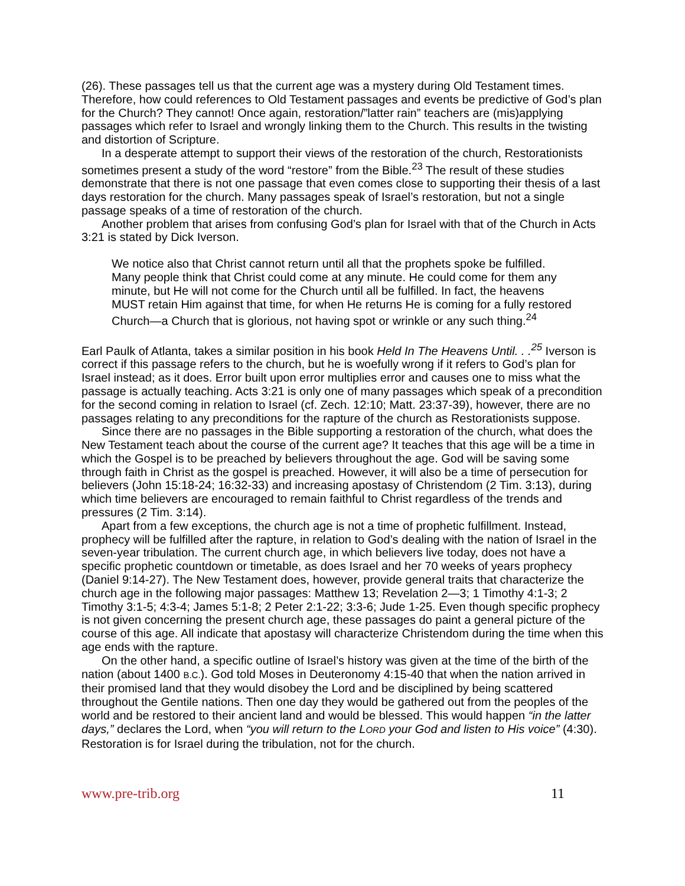(26). These passages tell us that the current age was a mystery during Old Testament times. Therefore, how could references to Old Testament passages and events be predictive of God’s plan for the Church? They cannot! Once again, restoration/”latter rain” teachers are (mis)applying passages which refer to Israel and wrongly linking them to the Church. This results in the twisting and distortion of Scripture.
In a desperate attempt to support their views of the restoration of the church, Restorationists sometimes present a study of the word “restore” from the Bible.<sup>23</sup> The result of these studies demonstrate that there is not one passage that even comes close to supporting their thesis of a last days restoration for the church. Many passages speak of Israel’s restoration, but not a single passage speaks of a time of restoration of the church.
Another problem that arises from confusing God’s plan for Israel with that of the Church in Acts 3:21 is stated by Dick Iverson.
We notice also that Christ cannot return until all that the prophets spoke be fulfilled. Many people think that Christ could come at any minute. He could come for them any minute, but He will not come for the Church until all be fulfilled. In fact, the heavens MUST retain Him against that time, for when He returns He is coming for a fully restored Church—a Church that is glorious, not having spot or wrinkle or any such thing.<sup>24</sup>
Earl Paulk of Atlanta, takes a similar position in his book Held In The Heavens Until. . .<sup>25</sup> Iverson is correct if this passage refers to the church, but he is woefully wrong if it refers to God’s plan for Israel instead; as it does. Error built upon error multiplies error and causes one to miss what the passage is actually teaching. Acts 3:21 is only one of many passages which speak of a precondition for the second coming in relation to Israel (cf. Zech. 12:10; Matt. 23:37-39), however, there are no passages relating to any preconditions for the rapture of the church as Restorationists suppose.
Since there are no passages in the Bible supporting a restoration of the church, what does the New Testament teach about the course of the current age? It teaches that this age will be a time in which the Gospel is to be preached by believers throughout the age. God will be saving some through faith in Christ as the gospel is preached. However, it will also be a time of persecution for believers (John 15:18-24; 16:32-33) and increasing apostasy of Christendom (2 Tim. 3:13), during which time believers are encouraged to remain faithful to Christ regardless of the trends and pressures (2 Tim. 3:14).
Apart from a few exceptions, the church age is not a time of prophetic fulfillment. Instead, prophecy will be fulfilled after the rapture, in relation to God’s dealing with the nation of Israel in the seven-year tribulation. The current church age, in which believers live today, does not have a specific prophetic countdown or timetable, as does Israel and her 70 weeks of years prophecy (Daniel 9:14-27). The New Testament does, however, provide general traits that characterize the church age in the following major passages: Matthew 13; Revelation 2—3; 1 Timothy 4:1-3; 2 Timothy 3:1-5; 4:3-4; James 5:1-8; 2 Peter 2:1-22; 3:3-6; Jude 1-25. Even though specific prophecy is not given concerning the present church age, these passages do paint a general picture of the course of this age. All indicate that apostasy will characterize Christendom during the time when this age ends with the rapture.
On the other hand, a specific outline of Israel’s history was given at the time of the birth of the nation (about 1400 B.C.). God told Moses in Deuteronomy 4:15-40 that when the nation arrived in their promised land that they would disobey the Lord and be disciplined by being scattered throughout the Gentile nations. Then one day they would be gathered out from the peoples of the world and be restored to their ancient land and would be blessed. This would happen “in the latter days,” declares the Lord, when “you will return to the LORD your God and listen to His voice” (4:30). Restoration is for Israel during the tribulation, not for the church.
www.pre-trib.org 11